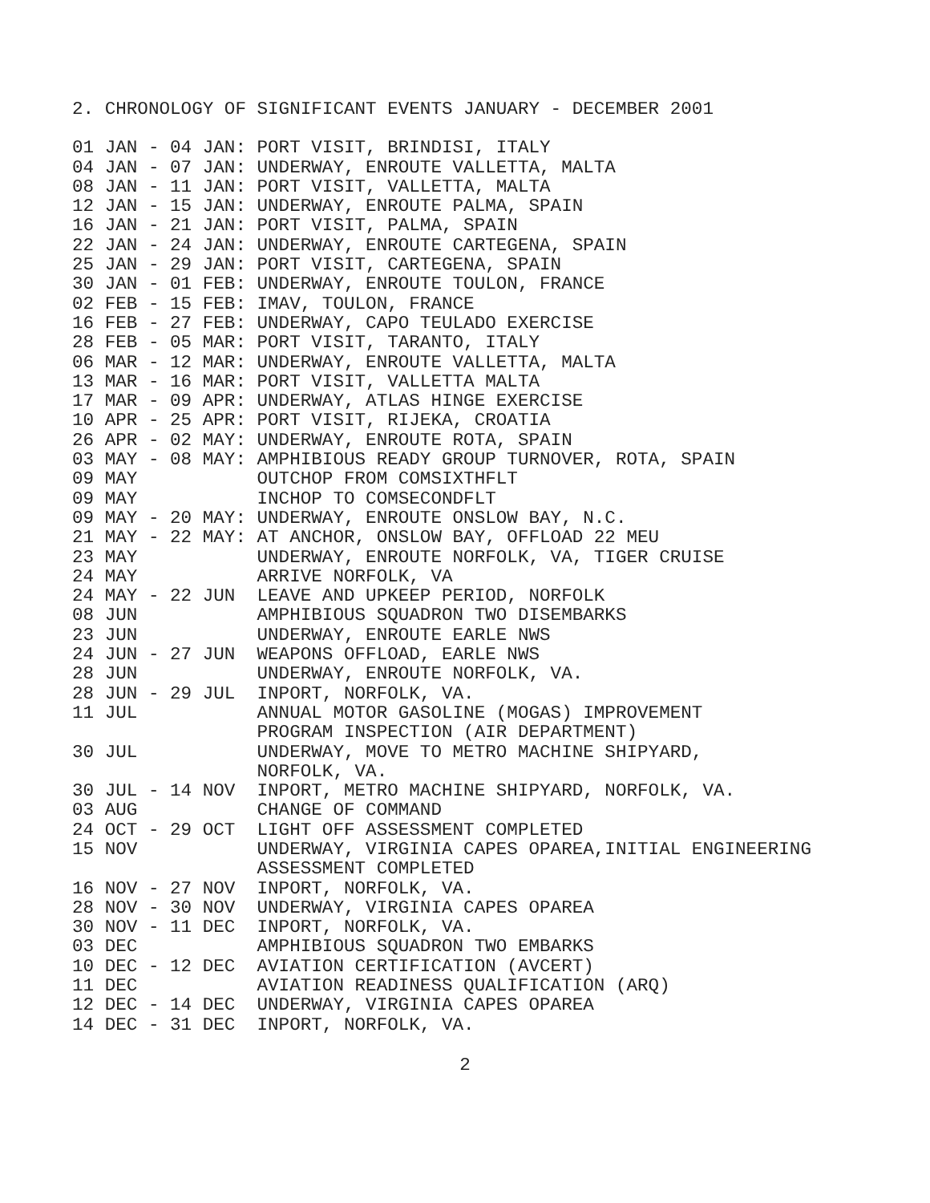2. CHRONOLOGY OF SIGNIFICANT EVENTS JANUARY - DECEMBER 2001
01 JAN - 04 JAN: PORT VISIT, BRINDISI, ITALY
04 JAN - 07 JAN: UNDERWAY, ENROUTE VALLETTA, MALTA
08 JAN - 11 JAN: PORT VISIT, VALLETTA, MALTA
12 JAN - 15 JAN: UNDERWAY, ENROUTE PALMA, SPAIN
16 JAN - 21 JAN: PORT VISIT, PALMA, SPAIN
22 JAN - 24 JAN: UNDERWAY, ENROUTE CARTEGENA, SPAIN
25 JAN - 29 JAN: PORT VISIT, CARTEGENA, SPAIN
30 JAN - 01 FEB: UNDERWAY, ENROUTE TOULON, FRANCE
02 FEB - 15 FEB: IMAV, TOULON, FRANCE
16 FEB - 27 FEB: UNDERWAY, CAPO TEULADO EXERCISE
28 FEB - 05 MAR: PORT VISIT, TARANTO, ITALY
06 MAR - 12 MAR: UNDERWAY, ENROUTE VALLETTA, MALTA
13 MAR - 16 MAR: PORT VISIT, VALLETTA MALTA
17 MAR - 09 APR: UNDERWAY, ATLAS HINGE EXERCISE
10 APR - 25 APR: PORT VISIT, RIJEKA, CROATIA
26 APR - 02 MAY: UNDERWAY, ENROUTE ROTA, SPAIN
03 MAY - 08 MAY: AMPHIBIOUS READY GROUP TURNOVER, ROTA, SPAIN
09 MAY           OUTCHOP FROM COMSIXTHFLT
09 MAY           INCHOP TO COMSECONDFLT
09 MAY - 20 MAY: UNDERWAY, ENROUTE ONSLOW BAY, N.C.
21 MAY - 22 MAY: AT ANCHOR, ONSLOW BAY, OFFLOAD 22 MEU
23 MAY           UNDERWAY, ENROUTE NORFOLK, VA, TIGER CRUISE
24 MAY           ARRIVE NORFOLK, VA
24 MAY - 22 JUN  LEAVE AND UPKEEP PERIOD, NORFOLK
08 JUN           AMPHIBIOUS SQUADRON TWO DISEMBARKS
23 JUN           UNDERWAY, ENROUTE EARLE NWS
24 JUN - 27 JUN  WEAPONS OFFLOAD, EARLE NWS
28 JUN           UNDERWAY, ENROUTE NORFOLK, VA.
28 JUN - 29 JUL  INPORT, NORFOLK, VA.
11 JUL           ANNUAL MOTOR GASOLINE (MOGAS) IMPROVEMENT
                 PROGRAM INSPECTION (AIR DEPARTMENT)
30 JUL           UNDERWAY, MOVE TO METRO MACHINE SHIPYARD,
                 NORFOLK, VA.
30 JUL - 14 NOV  INPORT, METRO MACHINE SHIPYARD, NORFOLK, VA.
03 AUG           CHANGE OF COMMAND
24 OCT - 29 OCT  LIGHT OFF ASSESSMENT COMPLETED
15 NOV           UNDERWAY, VIRGINIA CAPES OPAREA,INITIAL ENGINEERING
                 ASSESSMENT COMPLETED
16 NOV - 27 NOV  INPORT, NORFOLK, VA.
28 NOV - 30 NOV  UNDERWAY, VIRGINIA CAPES OPAREA
30 NOV - 11 DEC  INPORT, NORFOLK, VA.
03 DEC           AMPHIBIOUS SQUADRON TWO EMBARKS
10 DEC - 12 DEC  AVIATION CERTIFICATION (AVCERT)
11 DEC           AVIATION READINESS QUALIFICATION (ARQ)
12 DEC - 14 DEC  UNDERWAY, VIRGINIA CAPES OPAREA
14 DEC - 31 DEC  INPORT, NORFOLK, VA.
2